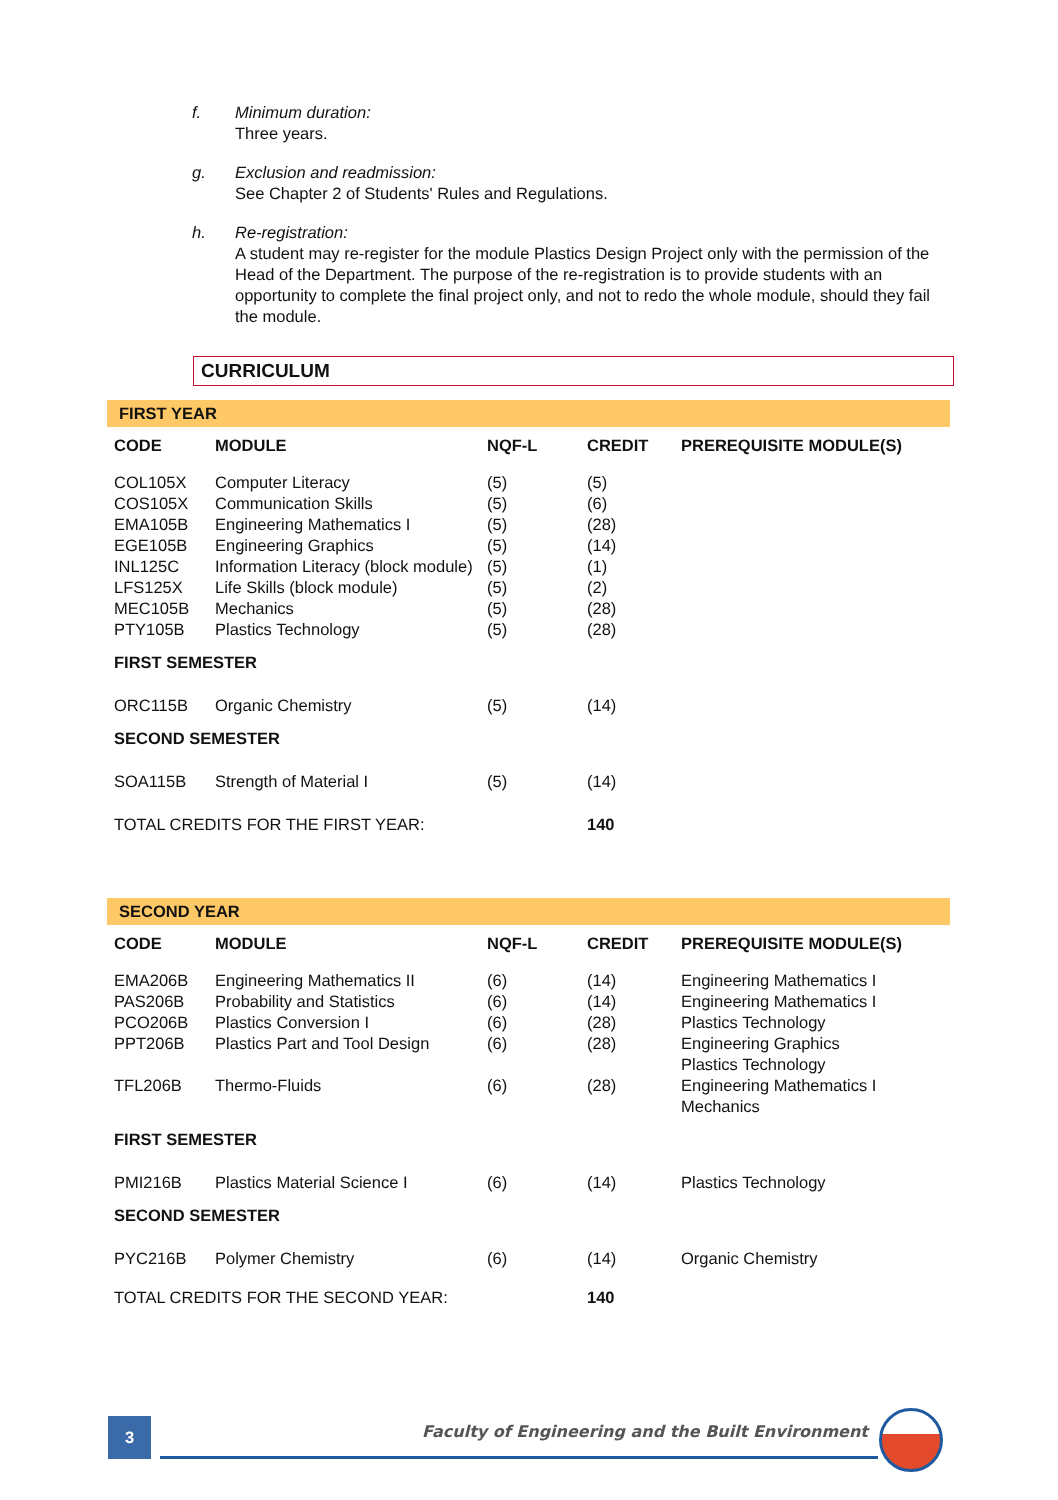f. Minimum duration:
Three years.
g. Exclusion and readmission:
See Chapter 2 of Students' Rules and Regulations.
h. Re-registration:
A student may re-register for the module Plastics Design Project only with the permission of the Head of the Department. The purpose of the re-registration is to provide students with an opportunity to complete the final project only, and not to redo the whole module, should they fail the module.
CURRICULUM
| FIRST YEAR | | | | |
| CODE | MODULE | NQF-L | CREDIT | PREREQUISITE MODULE(S) |
| COL105X | Computer Literacy | (5) | (5) | |
| COS105X | Communication Skills | (5) | (6) | |
| EMA105B | Engineering Mathematics I | (5) | (28) | |
| EGE105B | Engineering Graphics | (5) | (14) | |
| INL125C | Information Literacy (block module) | (5) | (1) | |
| LFS125X | Life Skills (block module) | (5) | (2) | |
| MEC105B | Mechanics | (5) | (28) | |
| PTY105B | Plastics Technology | (5) | (28) | |
| FIRST SEMESTER | | | | |
| ORC115B | Organic Chemistry | (5) | (14) | |
| SECOND SEMESTER | | | | |
| SOA115B | Strength of Material I | (5) | (14) | |
| TOTAL CREDITS FOR THE FIRST YEAR: | | | 140 | |
| SECOND YEAR | | | | |
| CODE | MODULE | NQF-L | CREDIT | PREREQUISITE MODULE(S) |
| EMA206B | Engineering Mathematics II | (6) | (14) | Engineering Mathematics I |
| PAS206B | Probability and Statistics | (6) | (14) | Engineering Mathematics I |
| PCO206B | Plastics Conversion I | (6) | (28) | Plastics Technology |
| PPT206B | Plastics Part and Tool Design | (6) | (28) | Engineering Graphics Plastics Technology |
| TFL206B | Thermo-Fluids | (6) | (28) | Engineering Mathematics I Mechanics |
| FIRST SEMESTER | | | | |
| PMI216B | Plastics Material Science I | (6) | (14) | Plastics Technology |
| SECOND SEMESTER | | | | |
| PYC216B | Polymer Chemistry | (6) | (14) | Organic Chemistry |
| TOTAL CREDITS FOR THE SECOND YEAR: | | | 140 | |
3
Faculty of Engineering and the Built Environment